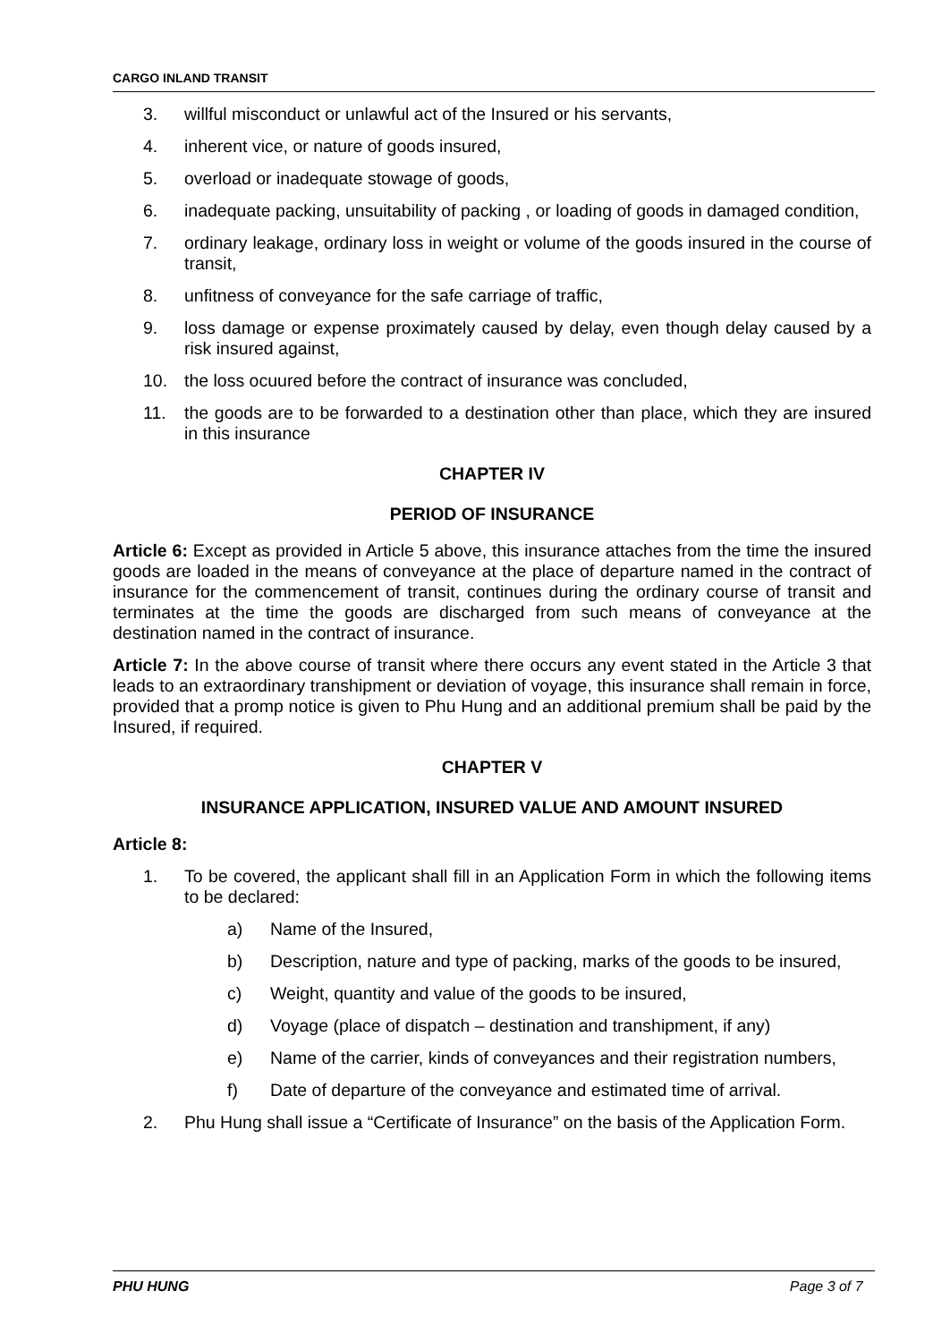CARGO INLAND TRANSIT
3. willful misconduct or unlawful act of the Insured or his servants,
4. inherent vice, or nature of goods insured,
5. overload or inadequate stowage of goods,
6. inadequate packing, unsuitability of packing , or loading of goods in damaged condition,
7. ordinary leakage, ordinary loss in weight or volume of the goods insured in the course of transit,
8. unfitness of conveyance for the safe carriage of traffic,
9. loss damage or expense proximately caused by delay, even though delay caused by a risk insured against,
10. the loss ocuured before the contract of insurance was concluded,
11. the goods are to be forwarded to a destination other than place, which they are insured in this insurance
CHAPTER IV
PERIOD OF INSURANCE
Article 6: Except as provided in Article 5 above, this insurance attaches from the time the insured goods are loaded in the means of conveyance at the place of departure named in the contract of insurance for the commencement of transit, continues during the ordinary course of transit and terminates at the time the goods are discharged from such means of conveyance at the destination named in the contract of insurance.
Article 7: In the above course of transit where there occurs any event stated in the Article 3 that leads to an extraordinary transhipment or deviation of voyage, this insurance shall remain in force, provided that a promp notice is given to Phu Hung and an additional premium shall be paid by the Insured, if required.
CHAPTER V
INSURANCE APPLICATION, INSURED VALUE AND AMOUNT INSURED
Article 8:
1. To be covered, the applicant shall fill in an Application Form in which the following items to be declared:
a) Name of the Insured,
b) Description, nature and type of packing, marks of the goods to be insured,
c) Weight, quantity and value of the goods to be insured,
d) Voyage (place of dispatch – destination and transhipment, if any)
e) Name of the carrier, kinds of conveyances and their registration numbers,
f) Date of departure of the conveyance and estimated time of arrival.
2. Phu Hung shall issue a “Certificate of Insurance” on the basis of the Application Form.
PHU HUNG Page 3 of 7